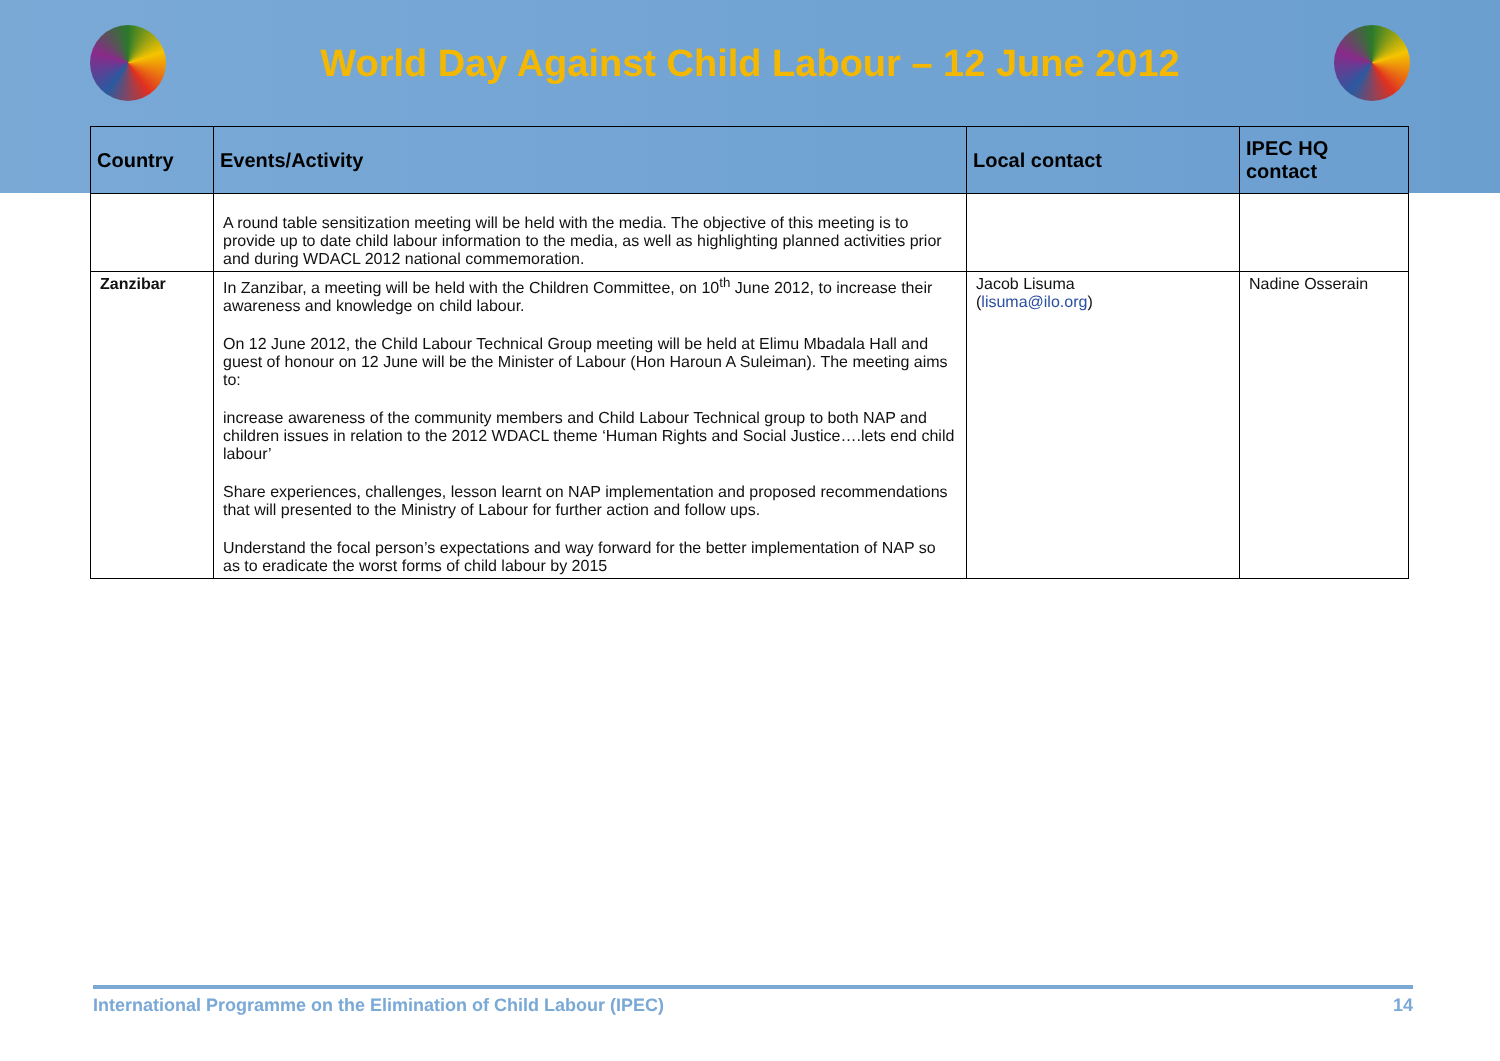World Day Against Child Labour – 12 June 2012
| Country | Events/Activity | Local contact | IPEC HQ contact |
| --- | --- | --- | --- |
| | A round table sensitization meeting will be held with the media. The objective of this meeting is to provide up to date child labour information to the media, as well as highlighting planned activities prior and during WDACL 2012 national commemoration. | | |
| Zanzibar | In Zanzibar, a meeting will be held with the Children Committee, on 10<sup>th</sup> June 2012, to increase their awareness and knowledge on child labour. On 12 June 2012, the Child Labour Technical Group meeting will be held at Elimu Mbadala Hall and guest of honour on 12 June will be the Minister of Labour (Hon Haroun A Suleiman). The meeting aims to: increase awareness of the community members and Child Labour Technical group to both NAP and children issues in relation to the 2012 WDACL theme ‘Human Rights and Social Justice….lets end child labour’ Share experiences, challenges, lesson learnt on NAP implementation and proposed recommendations that will presented to the Ministry of Labour for further action and follow ups. Understand the focal person’s expectations and way forward for the better implementation of NAP so as to eradicate the worst forms of child labour by 2015 | Jacob Lisuma ( lisuma@ilo.org ) | Nadine Osserain |
International Programme on the Elimination of Child Labour (IPEC) 14